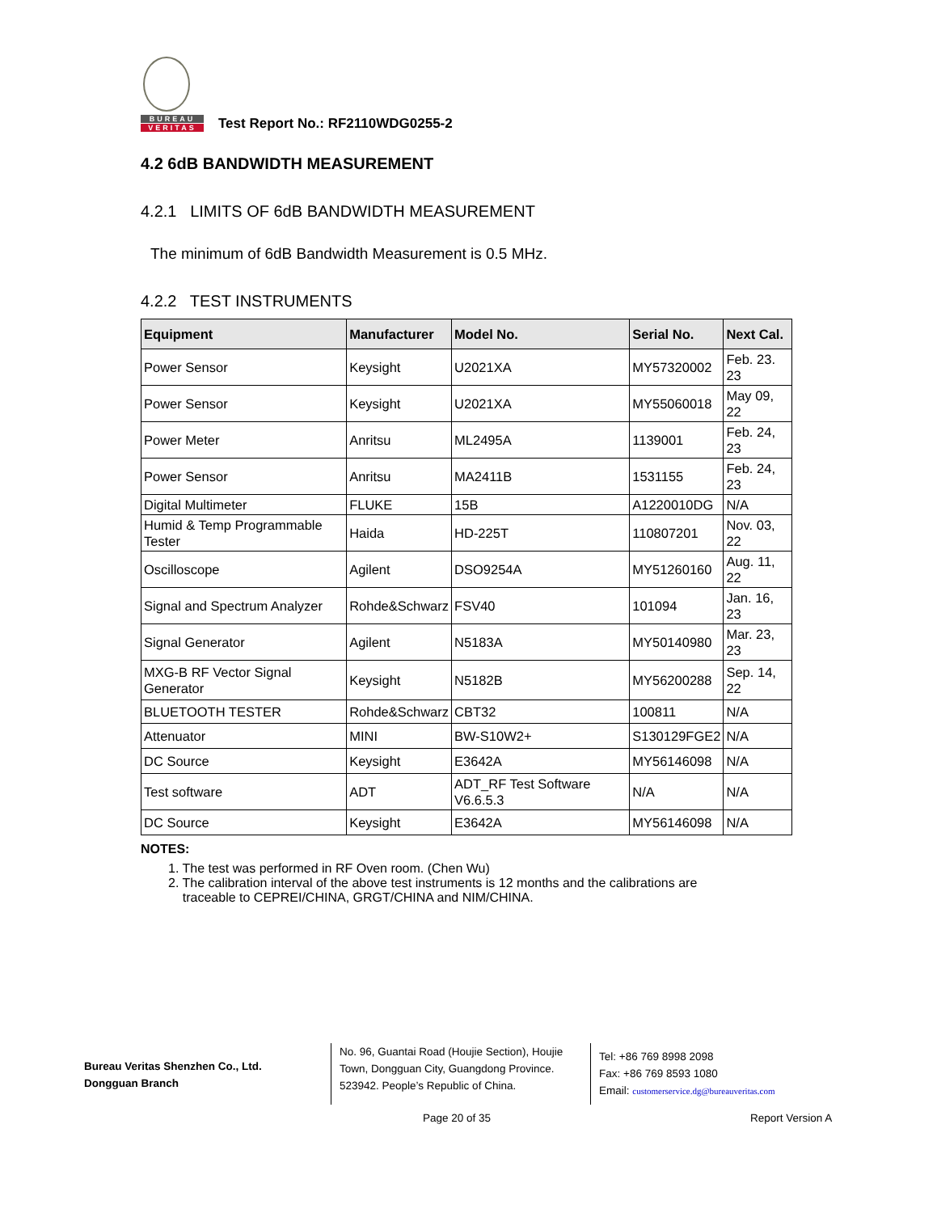BUREAU
VERITAS
Test Report No.: RF2110WDG0255-2
4.2 6dB BANDWIDTH MEASUREMENT
4.2.1 LIMITS OF 6dB BANDWIDTH MEASUREMENT
The minimum of 6dB Bandwidth Measurement is 0.5 MHz.
4.2.2 TEST INSTRUMENTS
| Equipment | Manufacturer | Model No. | Serial No. | Next Cal. |
| --- | --- | --- | --- | --- |
| Power Sensor | Keysight | U2021XA | MY57320002 | Feb. 23. 23 |
| Power Sensor | Keysight | U2021XA | MY55060018 | May 09, 22 |
| Power Meter | Anritsu | ML2495A | 1139001 | Feb. 24, 23 |
| Power Sensor | Anritsu | MA2411B | 1531155 | Feb. 24, 23 |
| Digital Multimeter | FLUKE | 15B | A1220010DG | N/A |
| Humid & Temp Programmable Tester | Haida | HD-225T | 110807201 | Nov. 03, 22 |
| Oscilloscope | Agilent | DSO9254A | MY51260160 | Aug. 11, 22 |
| Signal and Spectrum Analyzer | Rohde&Schwarz | FSV40 | 101094 | Jan. 16, 23 |
| Signal Generator | Agilent | N5183A | MY50140980 | Mar. 23, 23 |
| MXG-B RF Vector Signal Generator | Keysight | N5182B | MY56200288 | Sep. 14, 22 |
| BLUETOOTH TESTER | Rohde&Schwarz | CBT32 | 100811 | N/A |
| Attenuator | MINI | BW-S10W2+ | S130129FGE2 | N/A |
| DC Source | Keysight | E3642A | MY56146098 | N/A |
| Test software | ADT | ADT_RF Test Software V6.6.5.3 | N/A | N/A |
| DC Source | Keysight | E3642A | MY56146098 | N/A |
NOTES:
1. The test was performed in RF Oven room. (Chen Wu)
2. The calibration interval of the above test instruments is 12 months and the calibrations are
traceable to CEPREI/CHINA, GRGT/CHINA and NIM/CHINA.
Bureau Veritas Shenzhen Co., Ltd.
Dongguan Branch
No. 96, Guantai Road (Houjie Section), Houjie Town, Dongguan City, Guangdong Province. 523942. People’s Republic of China.
Tel: +86 769 8998 2098
Fax: +86 769 8593 1080
Email: customerservice.dg@bureauveritas.com
Page 20 of 35 Report Version A